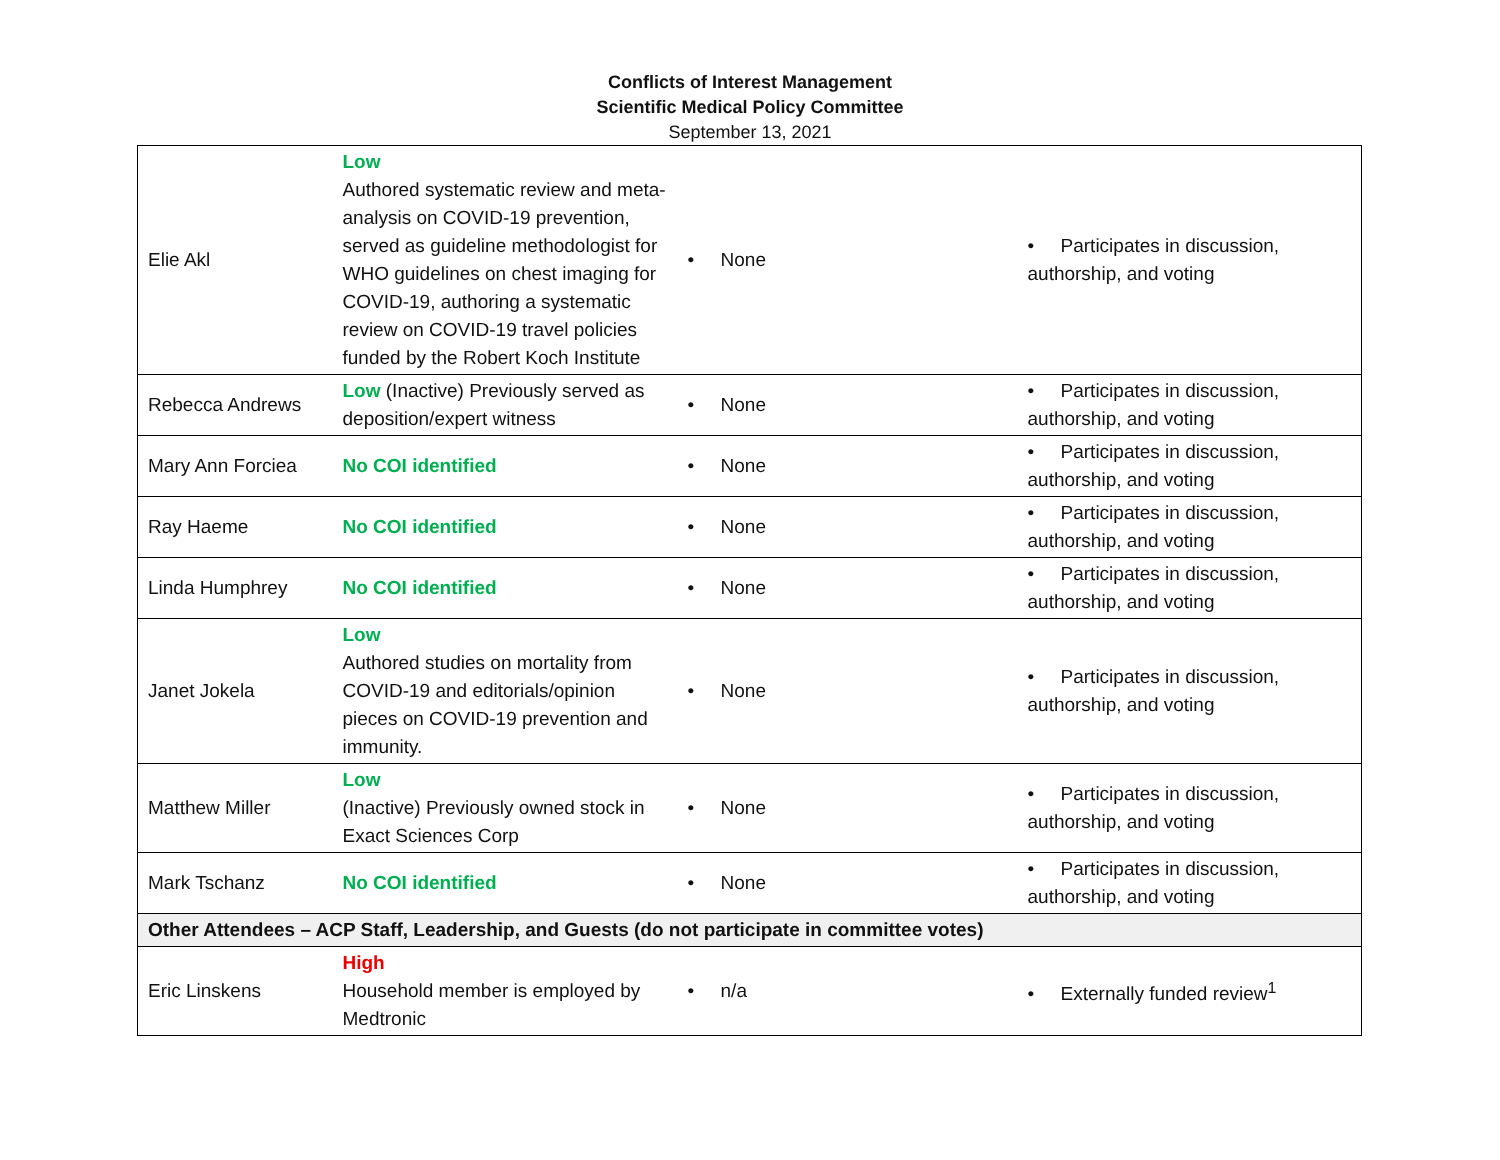Conflicts of Interest Management
Scientific Medical Policy Committee
September 13, 2021
| Elie Akl | Low Authored systematic review and meta-analysis on COVID-19 prevention, served as guideline methodologist for WHO guidelines on chest imaging for COVID-19, authoring a systematic review on COVID-19 travel policies funded by the Robert Koch Institute | • None | • Participates in discussion, authorship, and voting |
| Rebecca Andrews | Low (Inactive) Previously served as deposition/expert witness | • None | • Participates in discussion, authorship, and voting |
| Mary Ann Forciea | No COI identified | • None | • Participates in discussion, authorship, and voting |
| Ray Haeme | No COI identified | • None | • Participates in discussion, authorship, and voting |
| Linda Humphrey | No COI identified | • None | • Participates in discussion, authorship, and voting |
| Janet Jokela | Low Authored studies on mortality from COVID-19 and editorials/opinion pieces on COVID-19 prevention and immunity. | • None | • Participates in discussion, authorship, and voting |
| Matthew Miller | Low (Inactive) Previously owned stock in Exact Sciences Corp | • None | • Participates in discussion, authorship, and voting |
| Mark Tschanz | No COI identified | • None | • Participates in discussion, authorship, and voting |
| Other Attendees – ACP Staff, Leadership, and Guests (do not participate in committee votes) | | | |
| Eric Linskens | High Household member is employed by Medtronic | • n/a | • Externally funded review<sup>1</sup> |